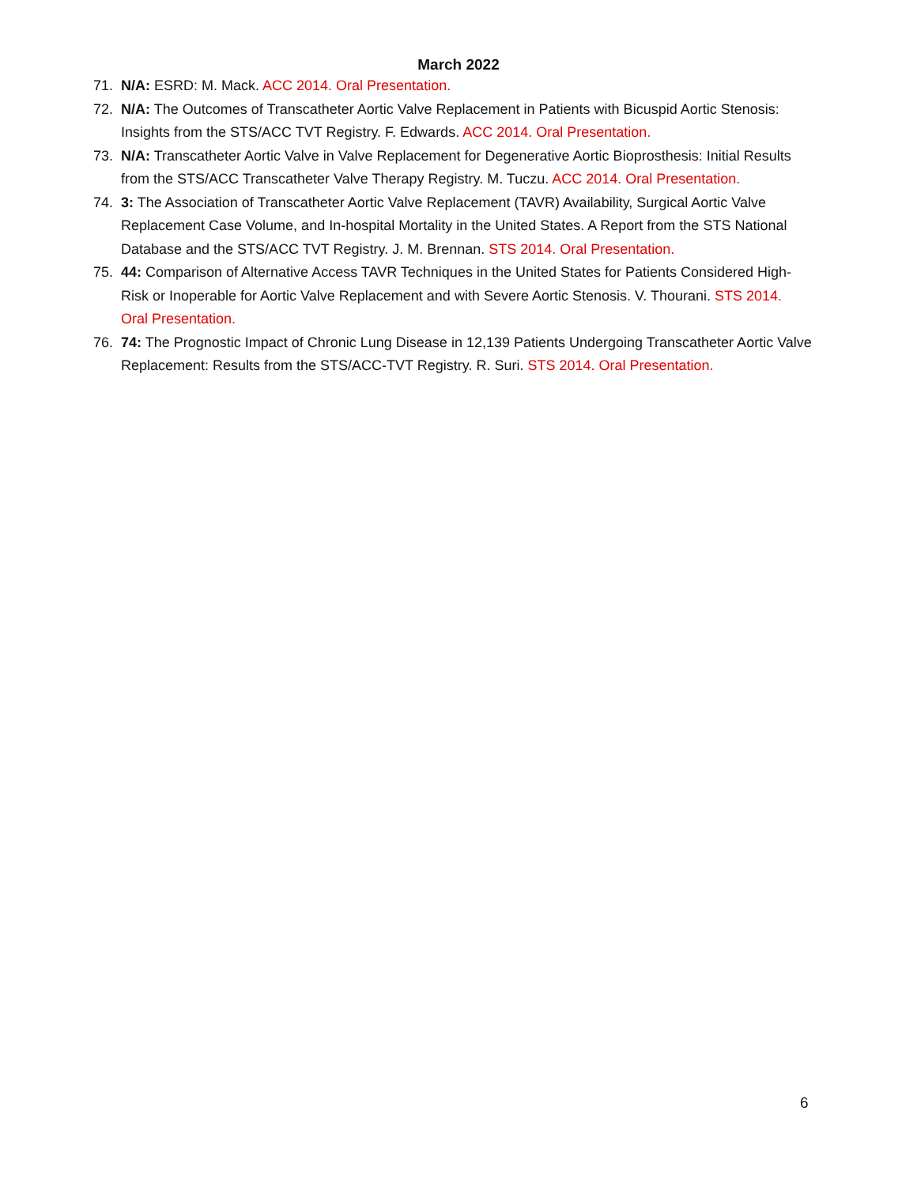March 2022
71. N/A: ESRD: M. Mack. ACC 2014. Oral Presentation.
72. N/A: The Outcomes of Transcatheter Aortic Valve Replacement in Patients with Bicuspid Aortic Stenosis: Insights from the STS/ACC TVT Registry. F. Edwards. ACC 2014. Oral Presentation.
73. N/A: Transcatheter Aortic Valve in Valve Replacement for Degenerative Aortic Bioprosthesis: Initial Results from the STS/ACC Transcatheter Valve Therapy Registry. M. Tuczu. ACC 2014. Oral Presentation.
74. 3: The Association of Transcatheter Aortic Valve Replacement (TAVR) Availability, Surgical Aortic Valve Replacement Case Volume, and In-hospital Mortality in the United States. A Report from the STS National Database and the STS/ACC TVT Registry. J. M. Brennan. STS 2014. Oral Presentation.
75. 44: Comparison of Alternative Access TAVR Techniques in the United States for Patients Considered High-Risk or Inoperable for Aortic Valve Replacement and with Severe Aortic Stenosis. V. Thourani. STS 2014. Oral Presentation.
76. 74: The Prognostic Impact of Chronic Lung Disease in 12,139 Patients Undergoing Transcatheter Aortic Valve Replacement: Results from the STS/ACC-TVT Registry. R. Suri. STS 2014. Oral Presentation.
6